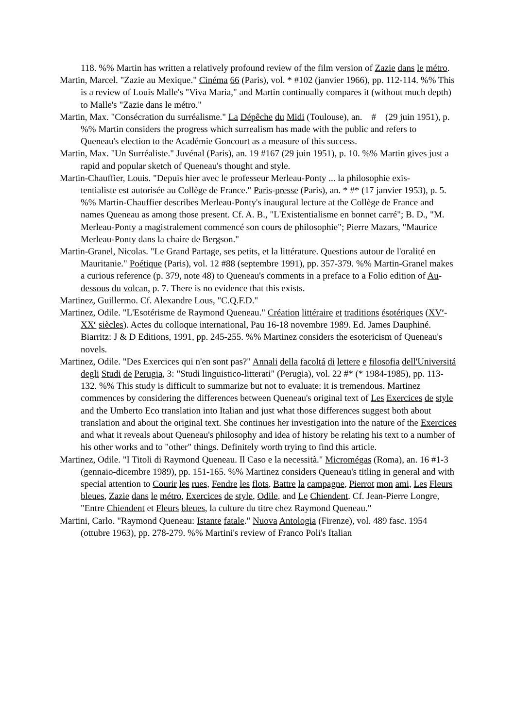118. %% Martin has written a relatively profound review of the film version of Zazie dans le métro.
Martin, Marcel. "Zazie au Mexique." Cinéma 66 (Paris), vol. * #102 (janvier 1966), pp. 112-114. %% This is a review of Louis Malle's "Viva Maria," and Martin continually compares it (without much depth) to Malle's "Zazie dans le métro."
Martin, Max. "Consécration du surréalisme." La Dépêche du Midi (Toulouse), an. # (29 juin 1951), p. %% Martin considers the progress which surrealism has made with the public and refers to Queneau's election to the Académie Goncourt as a measure of this success.
Martin, Max. "Un Surréaliste." Juvénal (Paris), an. 19 #167 (29 juin 1951), p. 10. %% Martin gives just a rapid and popular sketch of Queneau's thought and style.
Martin-Chauffier, Louis. "Depuis hier avec le professeur Merleau-Ponty ... la philosophie exis-
tentialiste est autorisée au Collège de France." Paris-presse (Paris), an. * #* (17 janvier 1953), p. 5. %% Martin-Chauffier describes Merleau-Ponty's inaugural lecture at the Collège de France and names Queneau as among those present. Cf. A. B., "L'Existentialisme en bonnet carré"; B. D., "M. Merleau-Ponty a magistralement commencé son cours de philosophie"; Pierre Mazars, "Maurice Merleau-Ponty dans la chaire de Bergson."
Martin-Granel, Nicolas. "Le Grand Partage, ses petits, et la littérature. Questions autour de l'oralité en Mauritanie." Poétique (Paris), vol. 12 #88 (septembre 1991), pp. 357-379. %% Martin-Granel makes a curious reference (p. 379, note 48) to Queneau's comments in a preface to a Folio edition of Au-dessous du volcan, p. 7. There is no evidence that this exists.
Martinez, Guillermo. Cf. Alexandre Lous, "C.Q.F.D."
Martinez, Odile. "L'Esotérisme de Raymond Queneau." Création littéraire et traditions ésotériques (XV<sup>e</sup>-XX<sup>e</sup> siècles). Actes du colloque international, Pau 16-18 novembre 1989. Ed. James Dauphiné. Biarritz: J & D Editions, 1991, pp. 245-255. %% Martinez considers the esotericism of Queneau's novels.
Martinez, Odile. "Des Exercices qui n'en sont pas?" Annali della facoltá di lettere e filosofia dell'Universitá degli Studi de Perugia, 3: "Studi linguistico-litterati" (Perugia), vol. 22 #* (* 1984-1985), pp. 113-132. %% This study is difficult to summarize but not to evaluate: it is tremendous. Martinez commences by considering the differences between Queneau's original text of Les Exercices de style and the Umberto Eco translation into Italian and just what those differences suggest both about translation and about the original text. She continues her investigation into the nature of the Exercices and what it reveals about Queneau's philosophy and idea of history be relating his text to a number of his other works and to "other" things. Definitely worth trying to find this article.
Martinez, Odile. "I Titoli di Raymond Queneau. Il Caso e la necessità." Micromégas (Roma), an. 16 #1-3 (gennaio-dicembre 1989), pp. 151-165. %% Martinez considers Queneau's titling in general and with special attention to Courir les rues, Fendre les flots, Battre la campagne, Pierrot mon ami, Les Fleurs bleues, Zazie dans le métro, Exercices de style, Odile, and Le Chiendent. Cf. Jean-Pierre Longre, "Entre Chiendent et Fleurs bleues, la culture du titre chez Raymond Queneau."
Martini, Carlo. "Raymond Queneau: Istante fatale." Nuova Antologia (Firenze), vol. 489 fasc. 1954 (ottubre 1963), pp. 278-279. %% Martini's review of Franco Poli's Italian